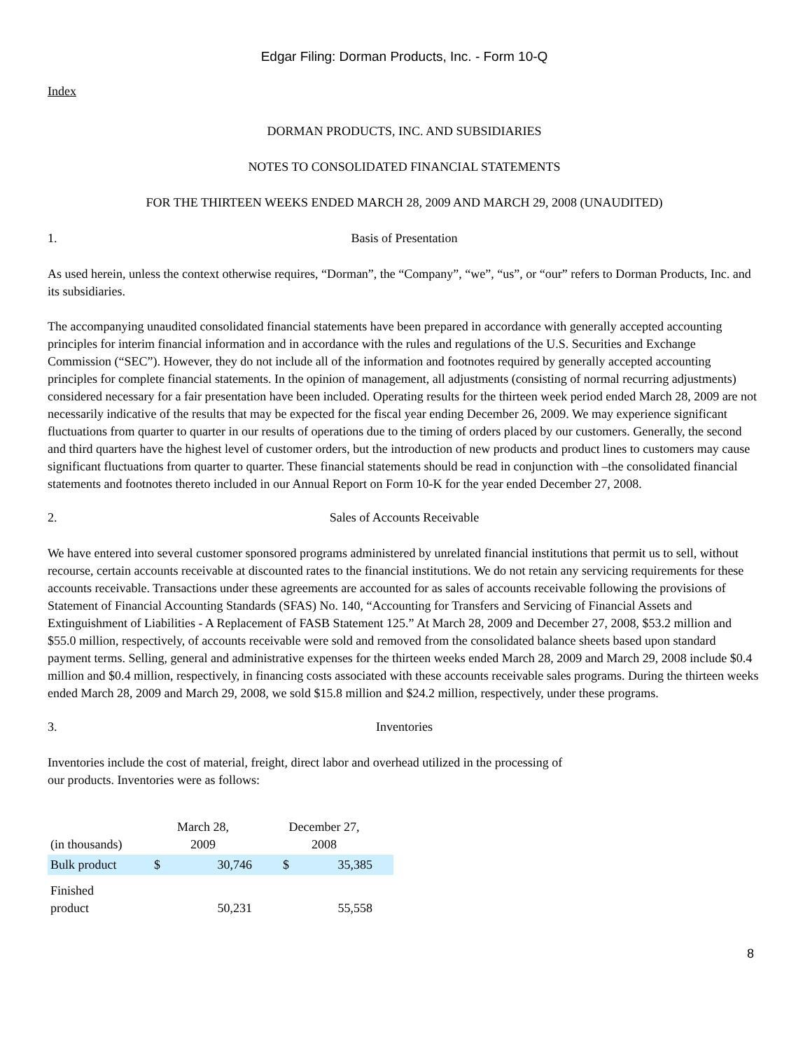Edgar Filing: Dorman Products, Inc. - Form 10-Q
Index
DORMAN PRODUCTS, INC. AND SUBSIDIARIES
NOTES TO CONSOLIDATED FINANCIAL STATEMENTS
FOR THE THIRTEEN WEEKS ENDED MARCH 28, 2009 AND MARCH 29, 2008 (UNAUDITED)
1. Basis of Presentation
As used herein, unless the context otherwise requires, “Dorman”, the “Company”, “we”, “us”, or “our” refers to Dorman Products, Inc. and its subsidiaries.
The accompanying unaudited consolidated financial statements have been prepared in accordance with generally accepted accounting principles for interim financial information and in accordance with the rules and regulations of the U.S. Securities and Exchange Commission (“SEC”). However, they do not include all of the information and footnotes required by generally accepted accounting principles for complete financial statements. In the opinion of management, all adjustments (consisting of normal recurring adjustments) considered necessary for a fair presentation have been included. Operating results for the thirteen week period ended March 28, 2009 are not necessarily indicative of the results that may be expected for the fiscal year ending December 26, 2009. We may experience significant fluctuations from quarter to quarter in our results of operations due to the timing of orders placed by our customers. Generally, the second and third quarters have the highest level of customer orders, but the introduction of new products and product lines to customers may cause significant fluctuations from quarter to quarter. These financial statements should be read in conjunction with –the consolidated financial statements and footnotes thereto included in our Annual Report on Form 10-K for the year ended December 27, 2008.
2. Sales of Accounts Receivable
We have entered into several customer sponsored programs administered by unrelated financial institutions that permit us to sell, without recourse, certain accounts receivable at discounted rates to the financial institutions. We do not retain any servicing requirements for these accounts receivable. Transactions under these agreements are accounted for as sales of accounts receivable following the provisions of Statement of Financial Accounting Standards (SFAS) No. 140, “Accounting for Transfers and Servicing of Financial Assets and Extinguishment of Liabilities - A Replacement of FASB Statement 125.” At March 28, 2009 and December 27, 2008, $53.2 million and $55.0 million, respectively, of accounts receivable were sold and removed from the consolidated balance sheets based upon standard payment terms. Selling, general and administrative expenses for the thirteen weeks ended March 28, 2009 and March 29, 2008 include $0.4 million and $0.4 million, respectively, in financing costs associated with these accounts receivable sales programs. During the thirteen weeks ended March 28, 2009 and March 29, 2008, we sold $15.8 million and $24.2 million, respectively, under these programs.
3. Inventories
Inventories include the cost of material, freight, direct labor and overhead utilized in the processing of
our products. Inventories were as follows:
| (in thousands) | March 28, 2009 | | December 27, 2008 | |
| --- | --- | --- | --- | --- |
| Bulk product | $ | 30,746 | $ | 35,385 |
| Finished product | | 50,231 | | 55,558 |
8